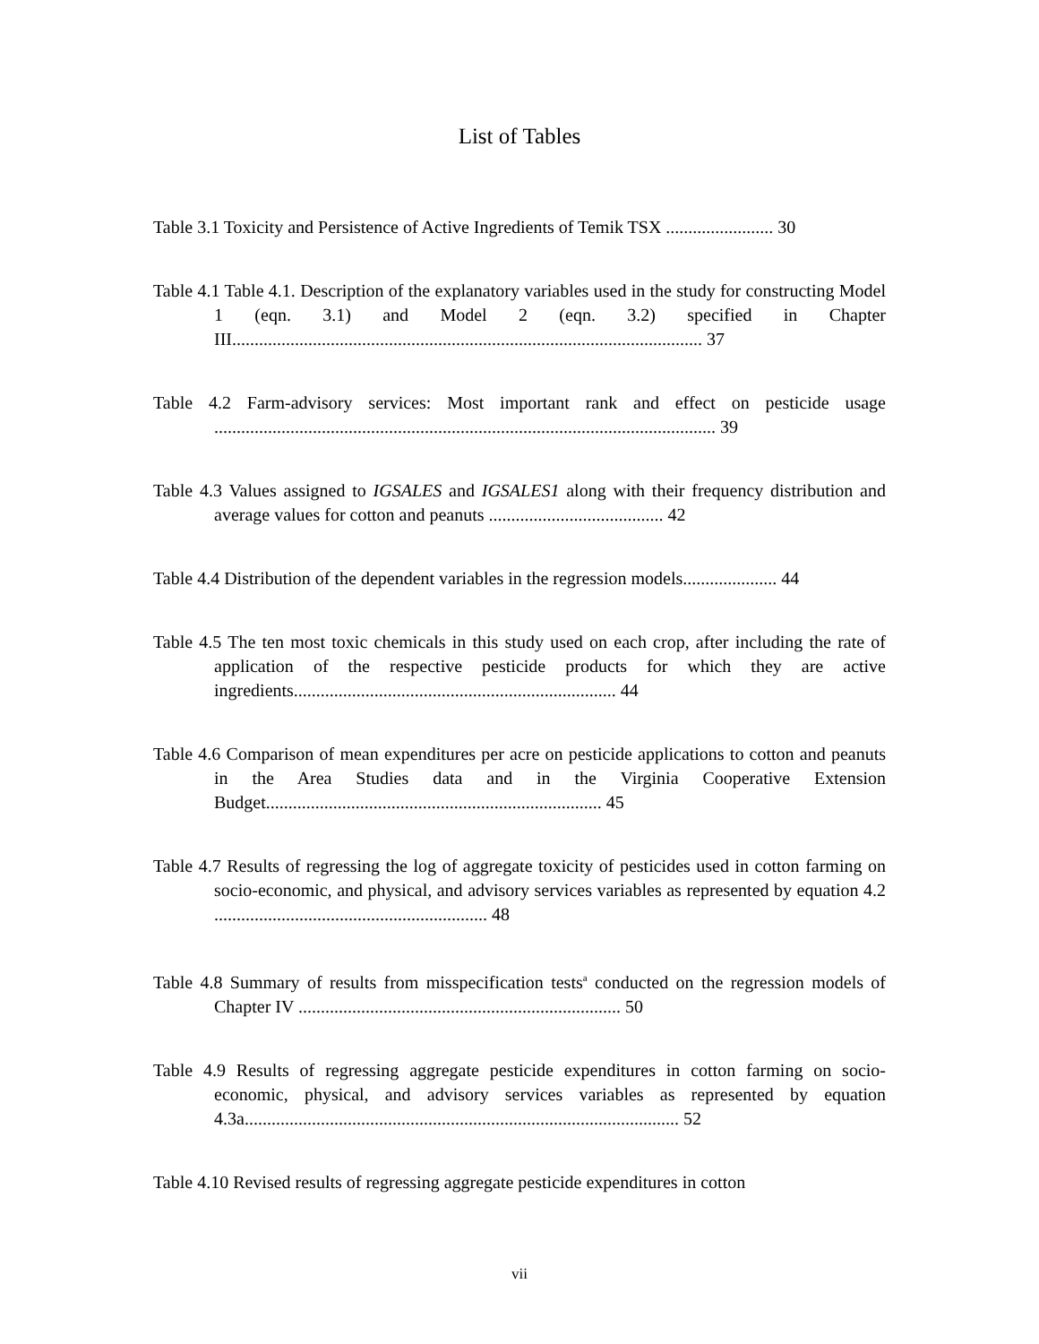List of Tables
Table 3.1 Toxicity and Persistence of Active Ingredients of Temik TSX ........................ 30
Table 4.1 Table 4.1. Description of the explanatory variables used in the study for constructing Model 1 (eqn. 3.1) and Model 2 (eqn. 3.2) specified in Chapter III......................................................................................................... 37
Table 4.2 Farm-advisory services: Most important rank and effect on pesticide usage ................................................................................................................ 39
Table 4.3 Values assigned to IGSALES and IGSALES1 along with their frequency distribution and average values for cotton and peanuts ....................................... 42
Table 4.4 Distribution of the dependent variables in the regression models..................... 44
Table 4.5 The ten most toxic chemicals in this study used on each crop, after including the rate of application of the respective pesticide products for which they are active ingredients........................................................................ 44
Table 4.6 Comparison of mean expenditures per acre on pesticide applications to cotton and peanuts in the Area Studies data and in the Virginia Cooperative Extension Budget........................................................................... 45
Table 4.7 Results of regressing the log of aggregate toxicity of pesticides used in cotton farming on socio-economic, and physical, and advisory services variables as represented by equation 4.2 ............................................................. 48
Table 4.8 Summary of results from misspecification tests<sup>a</sup> conducted on the regression models of Chapter IV ........................................................................ 50
Table 4.9 Results of regressing aggregate pesticide expenditures in cotton farming on socio-economic, physical, and advisory services variables as represented by equation 4.3a................................................................................................. 52
Table 4.10 Revised results of regressing aggregate pesticide expenditures in cotton
vii